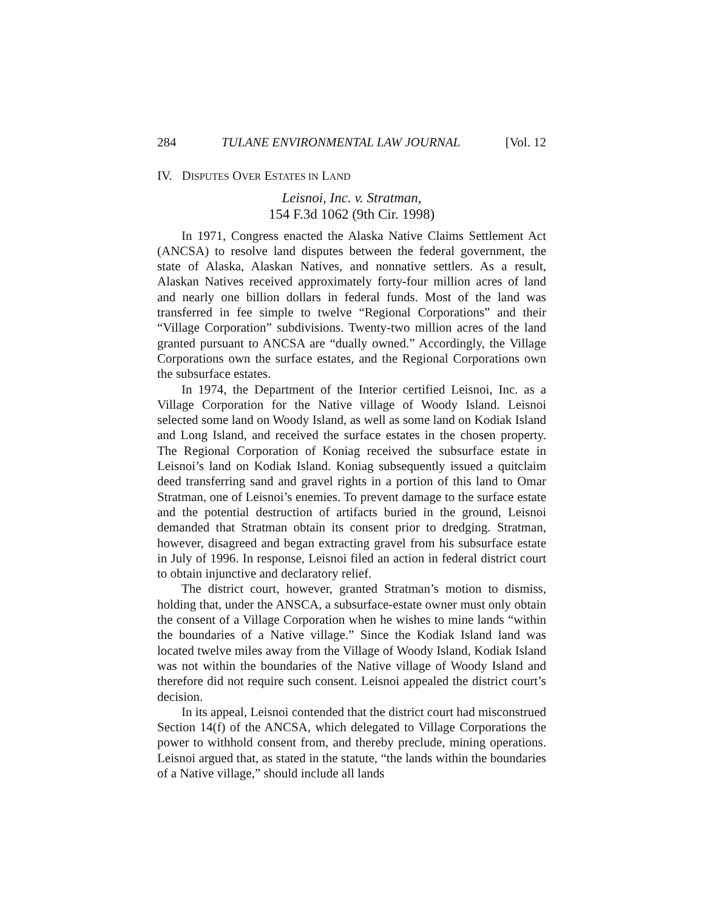284 TULANE ENVIRONMENTAL LAW JOURNAL [Vol. 12
IV. DISPUTES OVER ESTATES IN LAND
Leisnoi, Inc. v. Stratman,
154 F.3d 1062 (9th Cir. 1998)
In 1971, Congress enacted the Alaska Native Claims Settlement Act (ANCSA) to resolve land disputes between the federal government, the state of Alaska, Alaskan Natives, and nonnative settlers. As a result, Alaskan Natives received approximately forty-four million acres of land and nearly one billion dollars in federal funds. Most of the land was transferred in fee simple to twelve “Regional Corporations” and their “Village Corporation” subdivisions. Twenty-two million acres of the land granted pursuant to ANCSA are “dually owned.” Accordingly, the Village Corporations own the surface estates, and the Regional Corporations own the subsurface estates.
In 1974, the Department of the Interior certified Leisnoi, Inc. as a Village Corporation for the Native village of Woody Island. Leisnoi selected some land on Woody Island, as well as some land on Kodiak Island and Long Island, and received the surface estates in the chosen property. The Regional Corporation of Koniag received the subsurface estate in Leisnoi’s land on Kodiak Island. Koniag subsequently issued a quitclaim deed transferring sand and gravel rights in a portion of this land to Omar Stratman, one of Leisnoi’s enemies. To prevent damage to the surface estate and the potential destruction of artifacts buried in the ground, Leisnoi demanded that Stratman obtain its consent prior to dredging. Stratman, however, disagreed and began extracting gravel from his subsurface estate in July of 1996. In response, Leisnoi filed an action in federal district court to obtain injunctive and declaratory relief.
The district court, however, granted Stratman’s motion to dismiss, holding that, under the ANSCA, a subsurface-estate owner must only obtain the consent of a Village Corporation when he wishes to mine lands “within the boundaries of a Native village.” Since the Kodiak Island land was located twelve miles away from the Village of Woody Island, Kodiak Island was not within the boundaries of the Native village of Woody Island and therefore did not require such consent. Leisnoi appealed the district court’s decision.
In its appeal, Leisnoi contended that the district court had misconstrued Section 14(f) of the ANCSA, which delegated to Village Corporations the power to withhold consent from, and thereby preclude, mining operations. Leisnoi argued that, as stated in the statute, “the lands within the boundaries of a Native village,” should include all lands